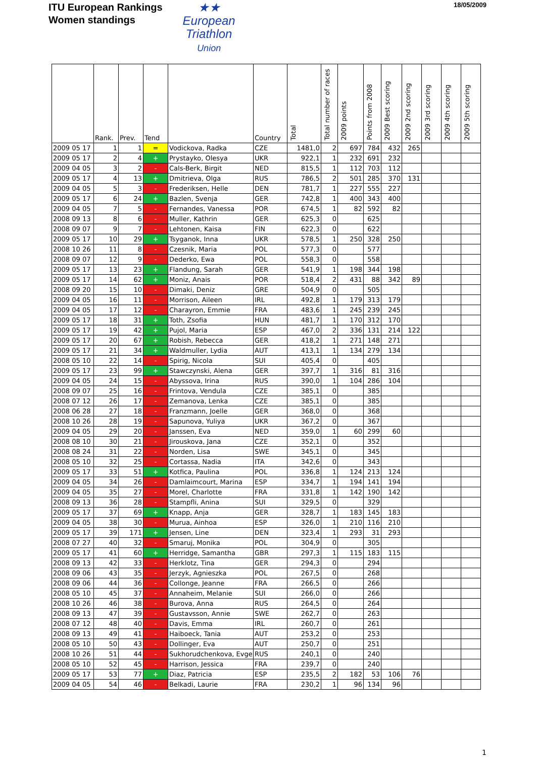ITU European Rankings
Women standings
★★
European
Triathlon
Union
18/05/2009
| | Rank. | Prev. | Tend | | Country | Total | Total number of races | 2009 points | Points from 2008 | 2009 Best scoring | 2009 2nd scoring | 2009 3rd scoring | 2009 4th scoring | 2009 5th scoring |
| --- | --- | --- | --- | --- | --- | --- | --- | --- | --- | --- | --- | --- | --- | --- |
| 2009 05 17 | 1 | 1 | = | Vodickova, Radka | CZE | 1481,0 | 2 | 697 | 784 | 432 | 265 | | | |
| 2009 05 17 | 2 | 4 | + | Prystayko, Olesya | UKR | 922,1 | 1 | 232 | 691 | 232 | | | | |
| 2009 04 05 | 3 | 2 | - | Cals-Berk, Birgit | NED | 815,5 | 1 | 112 | 703 | 112 | | | | |
| 2009 05 17 | 4 | 13 | + | Dmitrieva, Olga | RUS | 786,5 | 2 | 501 | 285 | 370 | 131 | | | |
| 2009 04 05 | 5 | 3 | - | Frederiksen, Helle | DEN | 781,7 | 1 | 227 | 555 | 227 | | | | |
| 2009 05 17 | 6 | 24 | + | Bazlen, Svenja | GER | 742,8 | 1 | 400 | 343 | 400 | | | | |
| 2009 04 05 | 7 | 5 | - | Fernandes, Vanessa | POR | 674,5 | 1 | 82 | 592 | 82 | | | | |
| 2008 09 13 | 8 | 6 | - | Muller, Kathrin | GER | 625,3 | 0 | | 625 | | | | | |
| 2008 09 07 | 9 | 7 | - | Lehtonen, Kaisa | FIN | 622,3 | 0 | | 622 | | | | | |
| 2009 05 17 | 10 | 29 | + | Tsyganok, Inna | UKR | 578,5 | 1 | 250 | 328 | 250 | | | | |
| 2008 10 26 | 11 | 8 | - | Czesnik, Maria | POL | 577,3 | 0 | | 577 | | | | | |
| 2008 09 07 | 12 | 9 | - | Dederko, Ewa | POL | 558,3 | 0 | | 558 | | | | | |
| 2009 05 17 | 13 | 23 | + | Flandung, Sarah | GER | 541,9 | 1 | 198 | 344 | 198 | | | | |
| 2009 05 17 | 14 | 62 | + | Moniz, Anais | POR | 518,4 | 2 | 431 | 88 | 342 | 89 | | | |
| 2008 09 20 | 15 | 10 | - | Dimaki, Deniz | GRE | 504,9 | 0 | | 505 | | | | | |
| 2009 04 05 | 16 | 11 | - | Morrison, Aileen | IRL | 492,8 | 1 | 179 | 313 | 179 | | | | |
| 2009 04 05 | 17 | 12 | - | Charayron, Emmie | FRA | 483,6 | 1 | 245 | 239 | 245 | | | | |
| 2009 05 17 | 18 | 31 | + | Toth, Zsofia | HUN | 481,7 | 1 | 170 | 312 | 170 | | | | |
| 2009 05 17 | 19 | 42 | + | Pujol, Maria | ESP | 467,0 | 2 | 336 | 131 | 214 | 122 | | | |
| 2009 05 17 | 20 | 67 | + | Robish, Rebecca | GER | 418,2 | 1 | 271 | 148 | 271 | | | | |
| 2009 05 17 | 21 | 34 | + | Waldmuller, Lydia | AUT | 413,1 | 1 | 134 | 279 | 134 | | | | |
| 2008 05 10 | 22 | 14 | - | Spirig, Nicola | SUI | 405,4 | 0 | | 405 | | | | | |
| 2009 05 17 | 23 | 99 | + | Stawczynski, Alena | GER | 397,7 | 1 | 316 | 81 | 316 | | | | |
| 2009 04 05 | 24 | 15 | - | Abyssova, Irina | RUS | 390,0 | 1 | 104 | 286 | 104 | | | | |
| 2008 09 07 | 25 | 16 | - | Frintova, Vendula | CZE | 385,1 | 0 | | 385 | | | | | |
| 2008 07 12 | 26 | 17 | - | Zemanova, Lenka | CZE | 385,1 | 0 | | 385 | | | | | |
| 2008 06 28 | 27 | 18 | - | Franzmann, Joelle | GER | 368,0 | 0 | | 368 | | | | | |
| 2008 10 26 | 28 | 19 | - | Sapunova, Yuliya | UKR | 367,2 | 0 | | 367 | | | | | |
| 2009 04 05 | 29 | 20 | - | Janssen, Eva | NED | 359,0 | 1 | 60 | 299 | 60 | | | | |
| 2008 08 10 | 30 | 21 | - | Jirouskova, Jana | CZE | 352,1 | 0 | | 352 | | | | | |
| 2008 08 24 | 31 | 22 | - | Norden, Lisa | SWE | 345,1 | 0 | | 345 | | | | | |
| 2008 05 10 | 32 | 25 | - | Cortassa, Nadia | ITA | 342,6 | 0 | | 343 | | | | | |
| 2009 05 17 | 33 | 51 | + | Kotfica, Paulina | POL | 336,8 | 1 | 124 | 213 | 124 | | | | |
| 2009 04 05 | 34 | 26 | - | Damlaimcourt, Marina | ESP | 334,7 | 1 | 194 | 141 | 194 | | | | |
| 2009 04 05 | 35 | 27 | - | Morel, Charlotte | FRA | 331,8 | 1 | 142 | 190 | 142 | | | | |
| 2008 09 13 | 36 | 28 | - | Stampfli, Anina | SUI | 329,5 | 0 | | 329 | | | | | |
| 2009 05 17 | 37 | 69 | + | Knapp, Anja | GER | 328,7 | 1 | 183 | 145 | 183 | | | | |
| 2009 04 05 | 38 | 30 | - | Murua, Ainhoa | ESP | 326,0 | 1 | 210 | 116 | 210 | | | | |
| 2009 05 17 | 39 | 171 | + | Jensen, Line | DEN | 323,4 | 1 | 293 | 31 | 293 | | | | |
| 2008 07 27 | 40 | 32 | - | Smaruj, Monika | POL | 304,9 | 0 | | 305 | | | | | |
| 2009 05 17 | 41 | 60 | + | Herridge, Samantha | GBR | 297,3 | 1 | 115 | 183 | 115 | | | | |
| 2008 09 13 | 42 | 33 | - | Herklotz, Tina | GER | 294,3 | 0 | | 294 | | | | | |
| 2008 09 06 | 43 | 35 | - | Jerzyk, Agnieszka | POL | 267,5 | 0 | | 268 | | | | | |
| 2008 09 06 | 44 | 36 | - | Collonge, Jeanne | FRA | 266,5 | 0 | | 266 | | | | | |
| 2008 05 10 | 45 | 37 | - | Annaheim, Melanie | SUI | 266,0 | 0 | | 266 | | | | | |
| 2008 10 26 | 46 | 38 | - | Burova, Anna | RUS | 264,5 | 0 | | 264 | | | | | |
| 2008 09 13 | 47 | 39 | - | Gustavsson, Annie | SWE | 262,7 | 0 | | 263 | | | | | |
| 2008 07 12 | 48 | 40 | - | Davis, Emma | IRL | 260,7 | 0 | | 261 | | | | | |
| 2008 09 13 | 49 | 41 | - | Haiboeck, Tania | AUT | 253,2 | 0 | | 253 | | | | | |
| 2008 05 10 | 50 | 43 | - | Dollinger, Eva | AUT | 250,7 | 0 | | 251 | | | | | |
| 2008 10 26 | 51 | 44 | - | Sukhorudchenkova, Evge | RUS | 240,1 | 0 | | 240 | | | | | |
| 2008 05 10 | 52 | 45 | - | Harrison, Jessica | FRA | 239,7 | 0 | | 240 | | | | | |
| 2009 05 17 | 53 | 77 | + | Diaz, Patricia | ESP | 235,5 | 2 | 182 | 53 | 106 | 76 | | | |
| 2009 04 05 | 54 | 46 | - | Belkadi, Laurie | FRA | 230,2 | 1 | 96 | 134 | 96 | | | | |
1